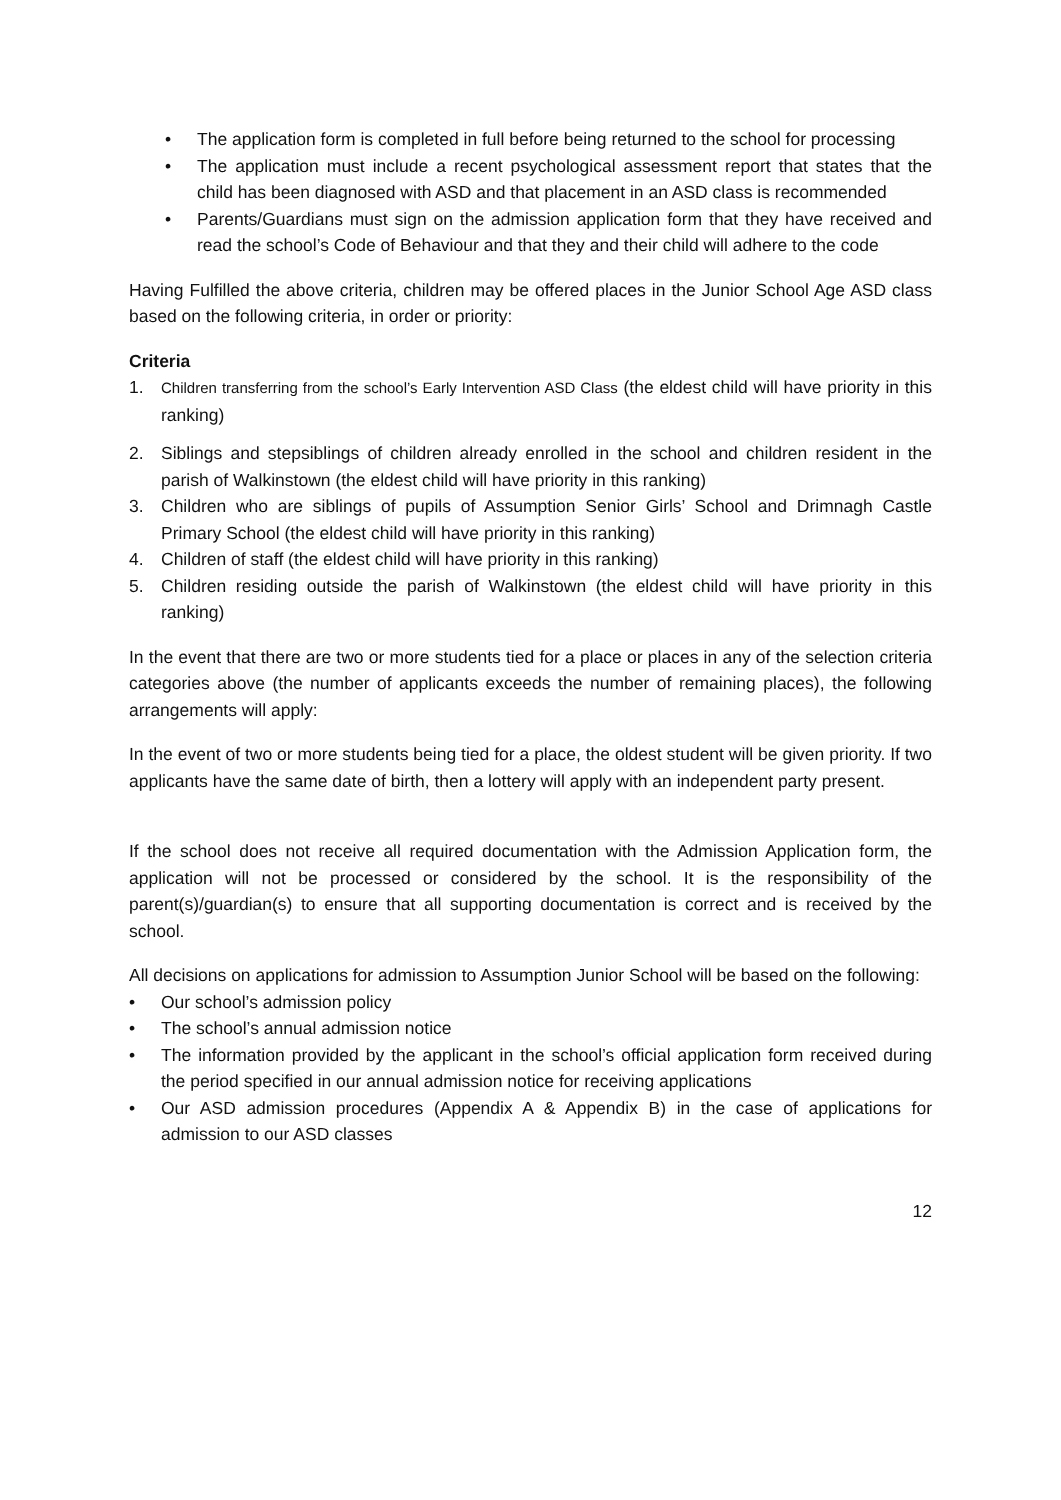• The application form is completed in full before being returned to the school for processing
• The application must include a recent psychological assessment report that states that the child has been diagnosed with ASD and that placement in an ASD class is recommended
• Parents/Guardians must sign on the admission application form that they have received and read the school’s Code of Behaviour and that they and their child will adhere to the code
Having Fulfilled the above criteria, children may be offered places in the Junior School Age ASD class based on the following criteria, in order or priority:
Criteria
1. Children transferring from the school’s Early Intervention ASD Class (the eldest child will have priority in this ranking)
2. Siblings and stepsiblings of children already enrolled in the school and children resident in the parish of Walkinstown (the eldest child will have priority in this ranking)
3. Children who are siblings of pupils of Assumption Senior Girls’ School and Drimnagh Castle Primary School (the eldest child will have priority in this ranking)
4. Children of staff (the eldest child will have priority in this ranking)
5. Children residing outside the parish of Walkinstown (the eldest child will have priority in this ranking)
In the event that there are two or more students tied for a place or places in any of the selection criteria categories above (the number of applicants exceeds the number of remaining places), the following arrangements will apply:
In the event of two or more students being tied for a place, the oldest student will be given priority. If two applicants have the same date of birth, then a lottery will apply with an independent party present.
If the school does not receive all required documentation with the Admission Application form, the application will not be processed or considered by the school. It is the responsibility of the parent(s)/guardian(s) to ensure that all supporting documentation is correct and is received by the school.
All decisions on applications for admission to Assumption Junior School will be based on the following:
• Our school’s admission policy
• The school’s annual admission notice
• The information provided by the applicant in the school’s official application form received during the period specified in our annual admission notice for receiving applications
• Our ASD admission procedures (Appendix A & Appendix B) in the case of applications for admission to our ASD classes
12